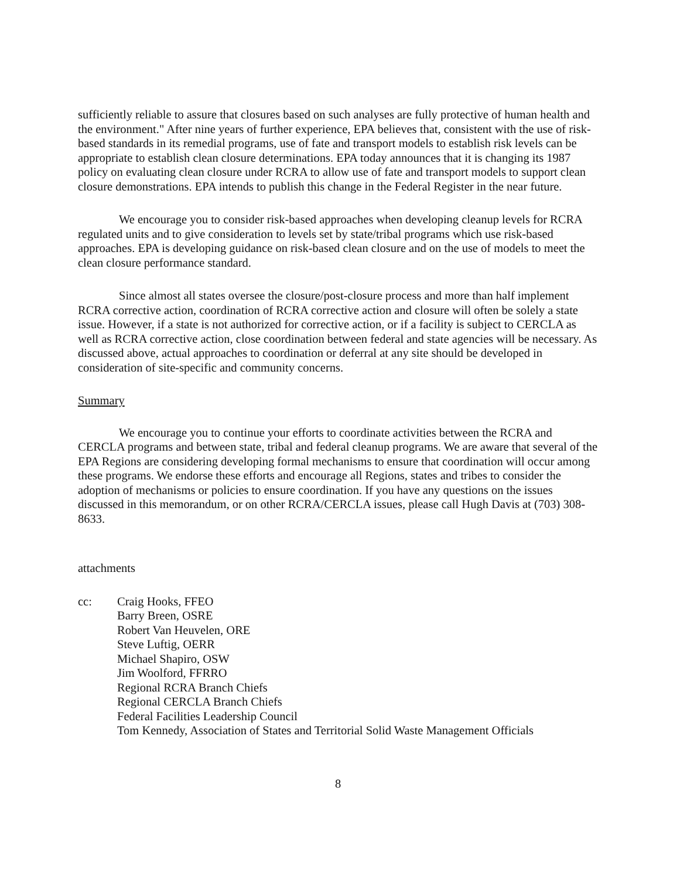sufficiently reliable to assure that closures based on such analyses are fully protective of human health and the environment." After nine years of further experience, EPA believes that, consistent with the use of risk-based standards in its remedial programs, use of fate and transport models to establish risk levels can be appropriate to establish clean closure determinations. EPA today announces that it is changing its 1987 policy on evaluating clean closure under RCRA to allow use of fate and transport models to support clean closure demonstrations. EPA intends to publish this change in the Federal Register in the near future.
We encourage you to consider risk-based approaches when developing cleanup levels for RCRA regulated units and to give consideration to levels set by state/tribal programs which use risk-based approaches. EPA is developing guidance on risk-based clean closure and on the use of models to meet the clean closure performance standard.
Since almost all states oversee the closure/post-closure process and more than half implement RCRA corrective action, coordination of RCRA corrective action and closure will often be solely a state issue. However, if a state is not authorized for corrective action, or if a facility is subject to CERCLA as well as RCRA corrective action, close coordination between federal and state agencies will be necessary. As discussed above, actual approaches to coordination or deferral at any site should be developed in consideration of site-specific and community concerns.
Summary
We encourage you to continue your efforts to coordinate activities between the RCRA and CERCLA programs and between state, tribal and federal cleanup programs. We are aware that several of the EPA Regions are considering developing formal mechanisms to ensure that coordination will occur among these programs. We endorse these efforts and encourage all Regions, states and tribes to consider the adoption of mechanisms or policies to ensure coordination. If you have any questions on the issues discussed in this memorandum, or on other RCRA/CERCLA issues, please call Hugh Davis at (703) 308-8633.
attachments
cc: Craig Hooks, FFEO
Barry Breen, OSRE
Robert Van Heuvelen, ORE
Steve Luftig, OERR
Michael Shapiro, OSW
Jim Woolford, FFRRO
Regional RCRA Branch Chiefs
Regional CERCLA Branch Chiefs
Federal Facilities Leadership Council
Tom Kennedy, Association of States and Territorial Solid Waste Management Officials
8